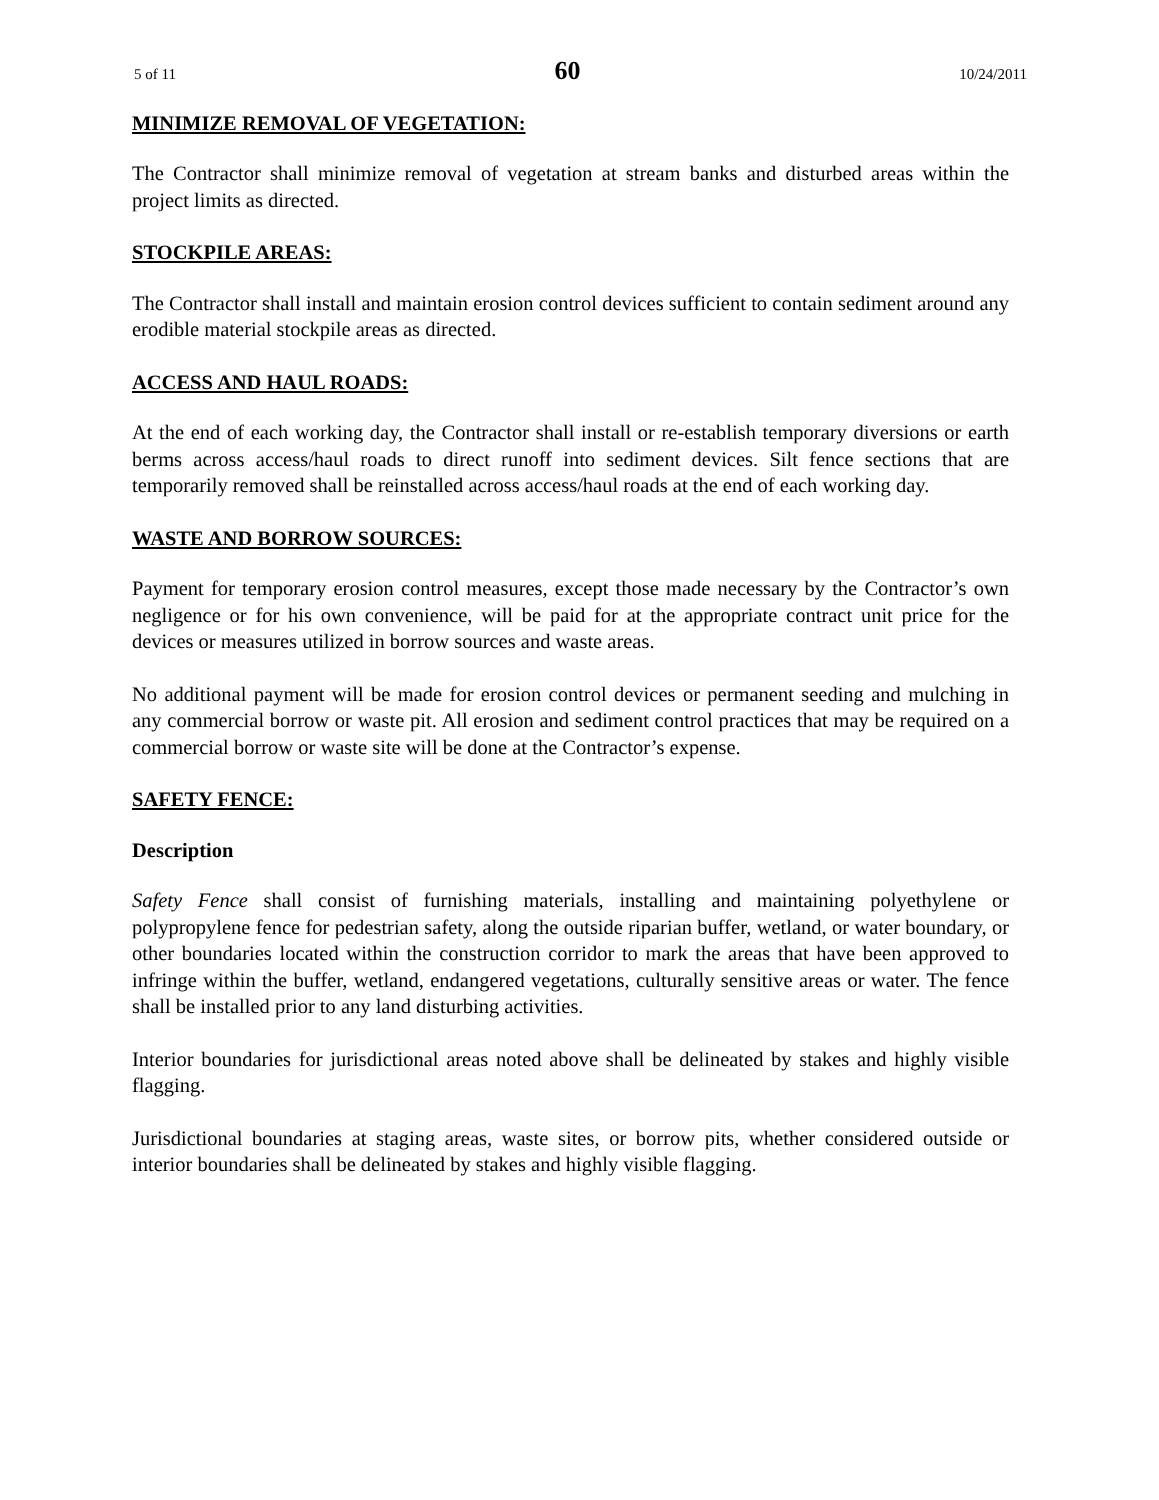5 of 11 60 10/24/2011
MINIMIZE REMOVAL OF VEGETATION:
The Contractor shall minimize removal of vegetation at stream banks and disturbed areas within the project limits as directed.
STOCKPILE AREAS:
The Contractor shall install and maintain erosion control devices sufficient to contain sediment around any erodible material stockpile areas as directed.
ACCESS AND HAUL ROADS:
At the end of each working day, the Contractor shall install or re-establish temporary diversions or earth berms across access/haul roads to direct runoff into sediment devices. Silt fence sections that are temporarily removed shall be reinstalled across access/haul roads at the end of each working day.
WASTE AND BORROW SOURCES:
Payment for temporary erosion control measures, except those made necessary by the Contractor’s own negligence or for his own convenience, will be paid for at the appropriate contract unit price for the devices or measures utilized in borrow sources and waste areas.
No additional payment will be made for erosion control devices or permanent seeding and mulching in any commercial borrow or waste pit. All erosion and sediment control practices that may be required on a commercial borrow or waste site will be done at the Contractor’s expense.
SAFETY FENCE:
Description
Safety Fence shall consist of furnishing materials, installing and maintaining polyethylene or polypropylene fence for pedestrian safety, along the outside riparian buffer, wetland, or water boundary, or other boundaries located within the construction corridor to mark the areas that have been approved to infringe within the buffer, wetland, endangered vegetations, culturally sensitive areas or water. The fence shall be installed prior to any land disturbing activities.
Interior boundaries for jurisdictional areas noted above shall be delineated by stakes and highly visible flagging.
Jurisdictional boundaries at staging areas, waste sites, or borrow pits, whether considered outside or interior boundaries shall be delineated by stakes and highly visible flagging.